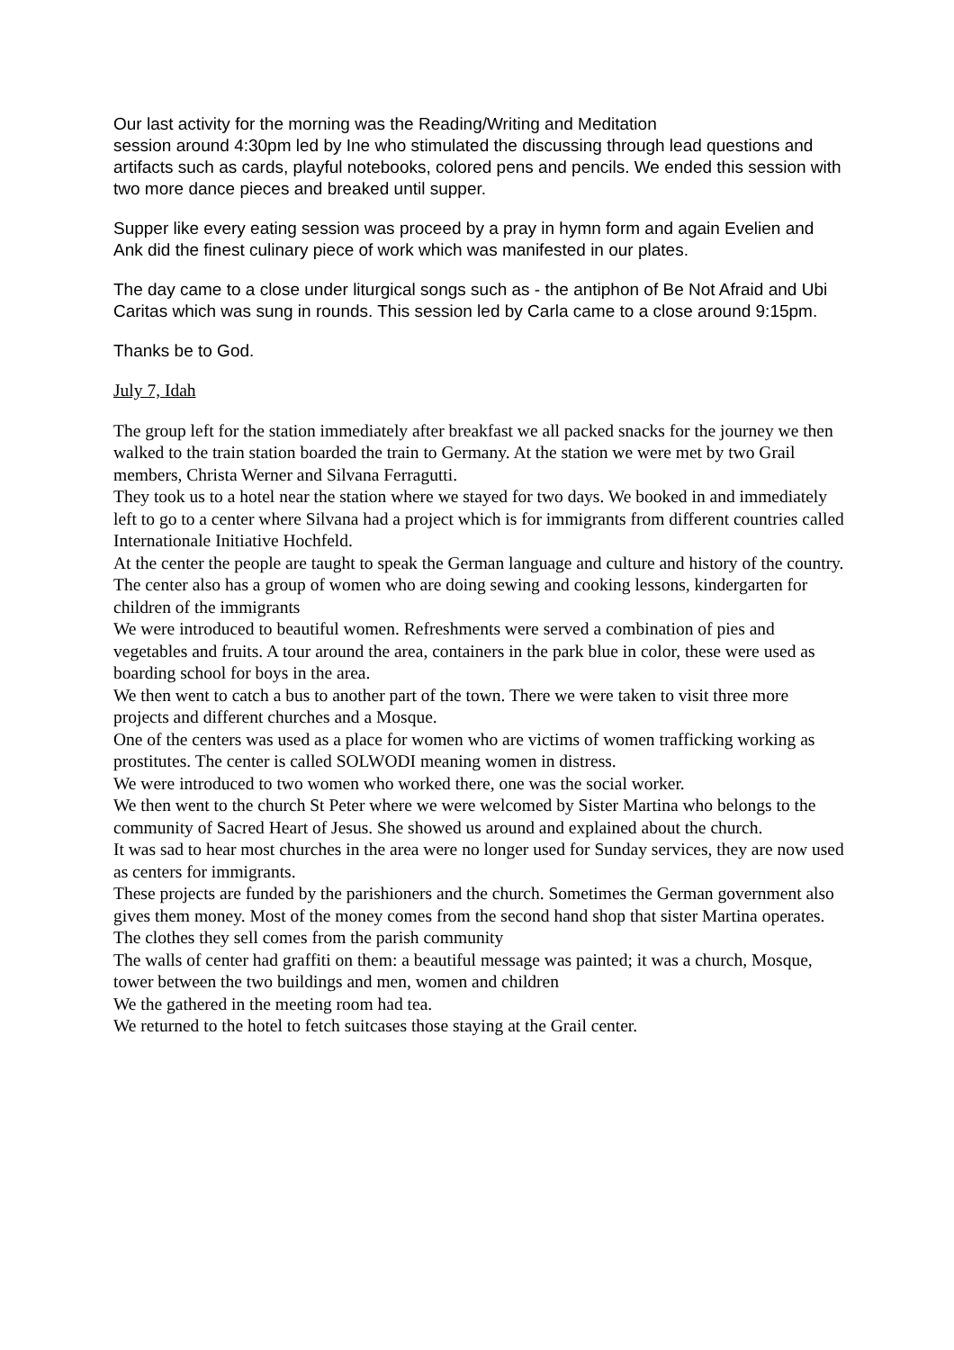Our last activity for the morning was the Reading/Writing and Meditation
session around 4:30pm led by Ine who stimulated the discussing through lead questions and artifacts such as cards, playful notebooks, colored pens and pencils. We ended this session with two more dance pieces and breaked until supper.
Supper like every eating session was proceed by a pray in hymn form and again Evelien and Ank did the finest culinary piece of work which was manifested in our plates.
The day came to a close under liturgical songs such as - the antiphon of Be Not Afraid and Ubi Caritas which was sung in rounds. This session led by Carla came to a close around 9:15pm.
Thanks be to God.
July 7, Idah
The group left for the station immediately after breakfast we all packed snacks for the journey we then walked to the train station boarded the train to Germany. At the station we were met by two Grail members, Christa Werner and Silvana Ferragutti.
They took us to a hotel near the station where we stayed for two days. We booked in and immediately left to go to a center where Silvana had a project which is for immigrants from different countries called Internationale Initiative Hochfeld.
At the center the people are taught to speak the German language and culture and history of the country. The center also has a group of women who are doing sewing and cooking lessons, kindergarten for children of the immigrants
We were introduced to beautiful women. Refreshments were served a combination of pies and vegetables and fruits. A tour around the area, containers in the park blue in color, these were used as boarding school for boys in the area.
We then went to catch a bus to another part of the town. There we were taken to visit three more projects and different churches and a Mosque.
One of the centers was used as a place for women who are victims of women trafficking working as prostitutes. The center is called SOLWODI meaning women in distress.
We were introduced to two women who worked there, one was the social worker.
We then went to the church St Peter where we were welcomed by Sister Martina who belongs to the community of Sacred Heart of Jesus. She showed us around and explained about the church.
It was sad to hear most churches in the area were no longer used for Sunday services, they are now used as centers for immigrants.
These projects are funded by the parishioners and the church. Sometimes the German government also gives them money. Most of the money comes from the second hand shop that sister Martina operates. The clothes they sell comes from the parish community
The walls of center had graffiti on them: a beautiful message was painted; it was a church, Mosque, tower between the two buildings and men, women and children
We the gathered in the meeting room had tea.
We returned to the hotel to fetch suitcases those staying at the Grail center.